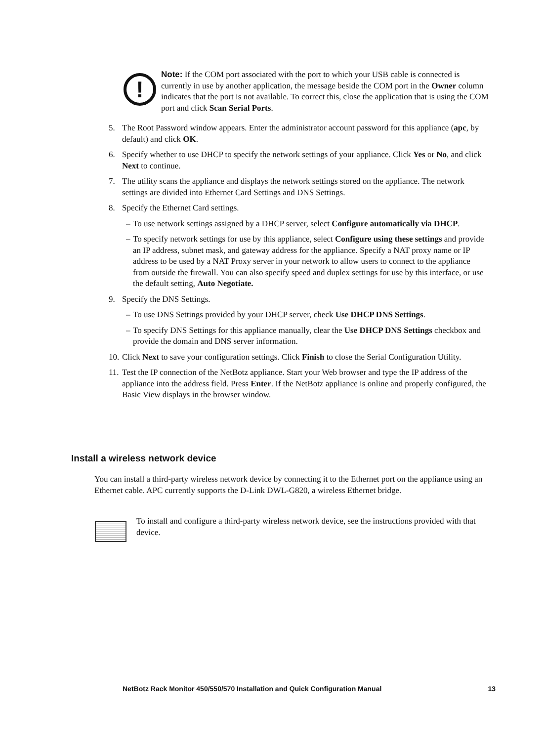!
Note: If the COM port associated with the port to which your USB cable is connected is currently in use by another application, the message beside the COM port in the Owner column indicates that the port is not available. To correct this, close the application that is using the COM port and click Scan Serial Ports.
5. The Root Password window appears. Enter the administrator account password for this appliance (apc, by default) and click OK.
6. Specify whether to use DHCP to specify the network settings of your appliance. Click Yes or No, and click Next to continue.
7. The utility scans the appliance and displays the network settings stored on the appliance. The network settings are divided into Ethernet Card Settings and DNS Settings.
8. Specify the Ethernet Card settings.
– To use network settings assigned by a DHCP server, select Configure automatically via DHCP.
– To specify network settings for use by this appliance, select Configure using these settings and provide an IP address, subnet mask, and gateway address for the appliance. Specify a NAT proxy name or IP address to be used by a NAT Proxy server in your network to allow users to connect to the appliance from outside the firewall. You can also specify speed and duplex settings for use by this interface, or use the default setting, Auto Negotiate.
9. Specify the DNS Settings.
– To use DNS Settings provided by your DHCP server, check Use DHCP DNS Settings.
– To specify DNS Settings for this appliance manually, clear the Use DHCP DNS Settings checkbox and provide the domain and DNS server information.
10. Click Next to save your configuration settings. Click Finish to close the Serial Configuration Utility.
11. Test the IP connection of the NetBotz appliance. Start your Web browser and type the IP address of the appliance into the address field. Press Enter. If the NetBotz appliance is online and properly configured, the Basic View displays in the browser window.
Install a wireless network device
You can install a third-party wireless network device by connecting it to the Ethernet port on the appliance using an Ethernet cable. APC currently supports the D-Link DWL-G820, a wireless Ethernet bridge.
To install and configure a third-party wireless network device, see the instructions provided with that device.
NetBotz Rack Monitor 450/550/570 Installation and Quick Configuration Manual 13